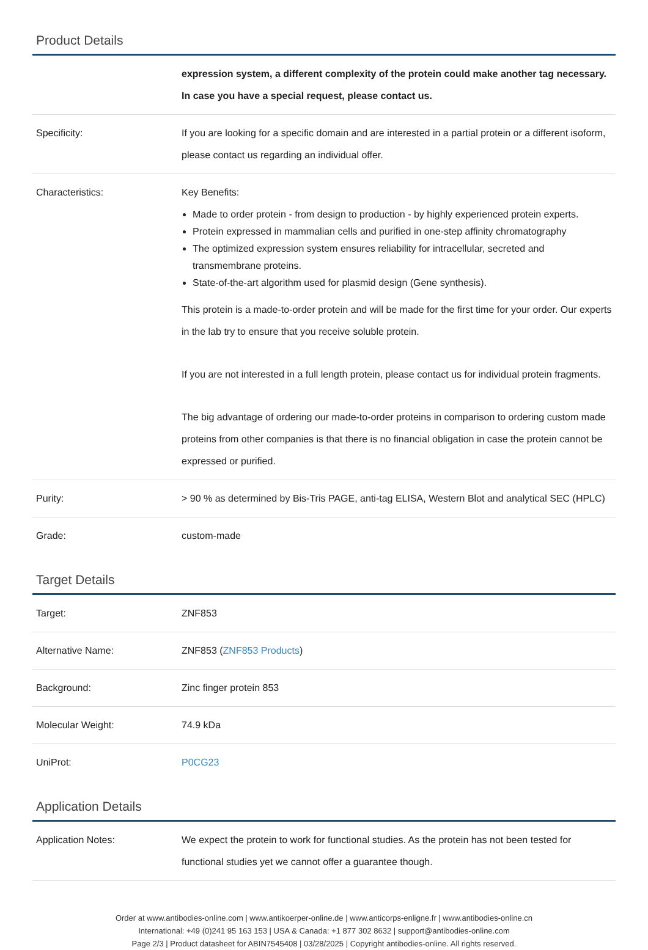Product Details
| | expression system, a different complexity of the protein could make another tag necessary. In case you have a special request, please contact us. |
| Specificity: | If you are looking for a specific domain and are interested in a partial protein or a different isoform, please contact us regarding an individual offer. |
| Characteristics: | Key Benefits: Made to order protein - from design to production - by highly experienced protein experts. Protein expressed in mammalian cells and purified in one-step affinity chromatography The optimized expression system ensures reliability for intracellular, secreted and transmembrane proteins. State-of-the-art algorithm used for plasmid design (Gene synthesis). This protein is a made-to-order protein and will be made for the first time for your order. Our experts in the lab try to ensure that you receive soluble protein. If you are not interested in a full length protein, please contact us for individual protein fragments. The big advantage of ordering our made-to-order proteins in comparison to ordering custom made proteins from other companies is that there is no financial obligation in case the protein cannot be expressed or purified. |
| Purity: | > 90 % as determined by Bis-Tris PAGE, anti-tag ELISA, Western Blot and analytical SEC (HPLC) |
| Grade: | custom-made |
Target Details
| Target: | ZNF853 |
| Alternative Name: | ZNF853 ( ZNF853 Products ) |
| Background: | Zinc finger protein 853 |
| Molecular Weight: | 74.9 kDa |
| UniProt: | P0CG23 |
Application Details
| Application Notes: | We expect the protein to work for functional studies. As the protein has not been tested for functional studies yet we cannot offer a guarantee though. |
Order at www.antibodies-online.com | www.antikoerper-online.de | www.anticorps-enligne.fr | www.antibodies-online.cn
International: +49 (0)241 95 163 153 | USA & Canada: +1 877 302 8632 | support@antibodies-online.com
Page 2/3 | Product datasheet for ABIN7545408 | 03/28/2025 | Copyright antibodies-online. All rights reserved.